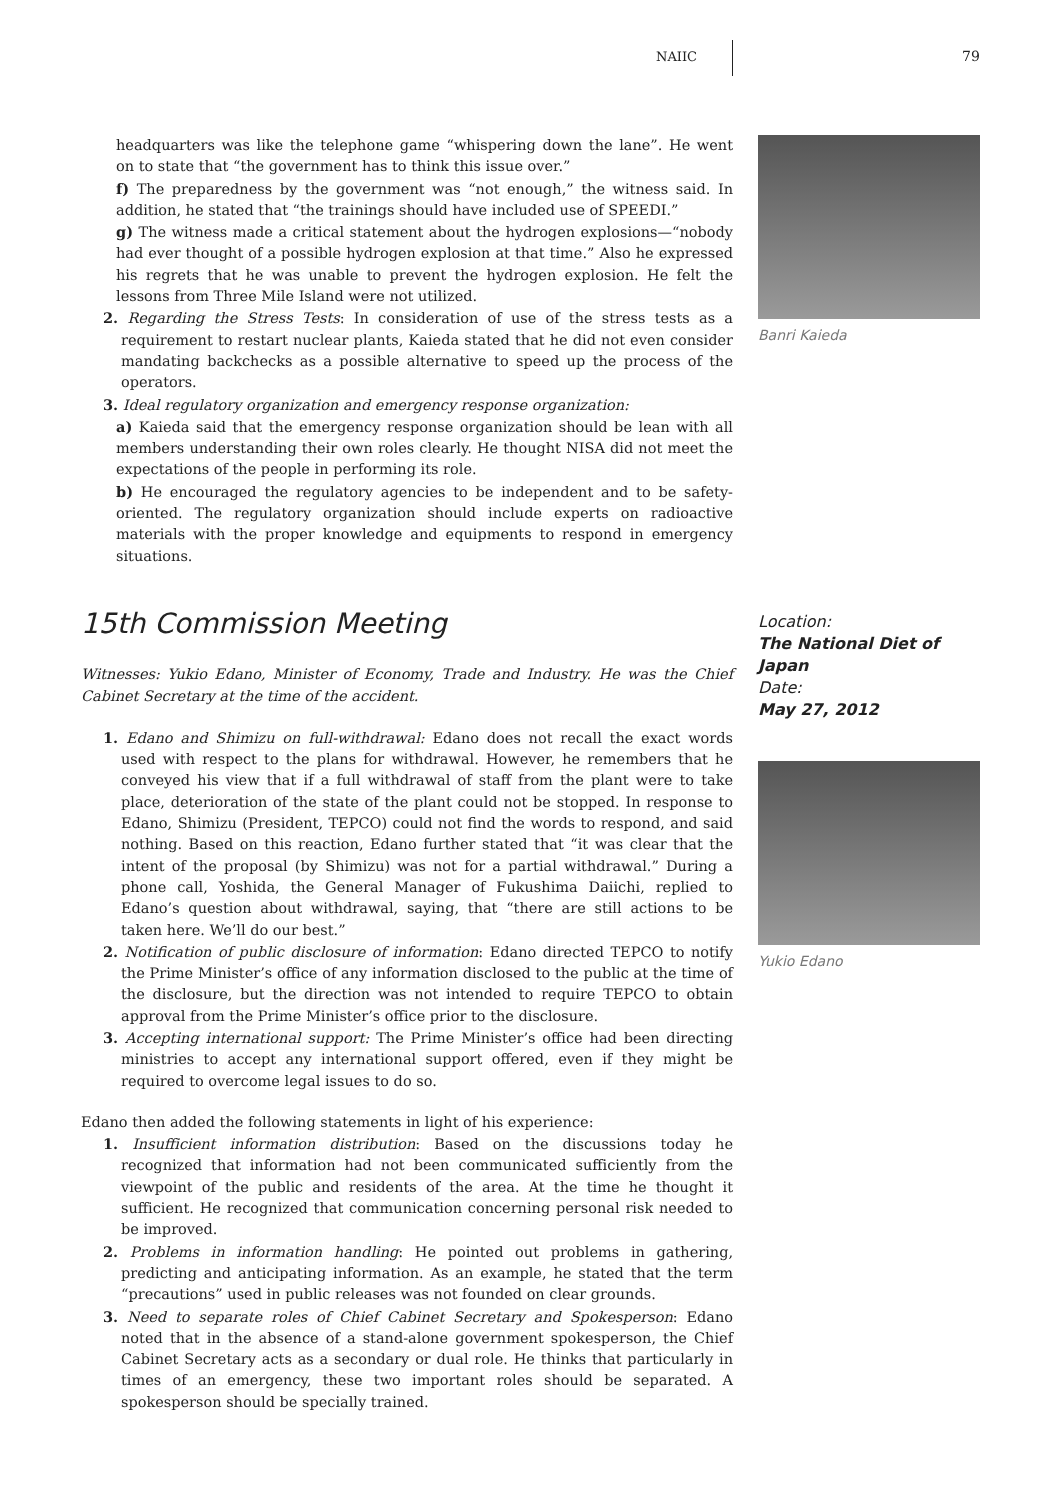NAIIC 79
headquarters was like the telephone game “whispering down the lane”. He went on to state that “the government has to think this issue over.”
f) The preparedness by the government was “not enough,” the witness said. In addition, he stated that “the trainings should have included use of SPEEDI.”
g) The witness made a critical statement about the hydrogen explosions—“nobody had ever thought of a possible hydrogen explosion at that time.” Also he expressed his regrets that he was unable to prevent the hydrogen explosion. He felt the lessons from Three Mile Island were not utilized.
2. Regarding the Stress Tests: In consideration of use of the stress tests as a requirement to restart nuclear plants, Kaieda stated that he did not even consider mandating backchecks as a possible alternative to speed up the process of the operators.
3. Ideal regulatory organization and emergency response organization:
a) Kaieda said that the emergency response organization should be lean with all members understanding their own roles clearly. He thought NISA did not meet the expectations of the people in performing its role.
b) He encouraged the regulatory agencies to be independent and to be safety-oriented. The regulatory organization should include experts on radioactive materials with the proper knowledge and equipments to respond in emergency situations.
Banri Kaieda
15th Commission Meeting
Witnesses: Yukio Edano, Minister of Economy, Trade and Industry. He was the Chief Cabinet Secretary at the time of the accident.
1. Edano and Shimizu on full-withdrawal: Edano does not recall the exact words used with respect to the plans for withdrawal. However, he remembers that he conveyed his view that if a full withdrawal of staff from the plant were to take place, deterioration of the state of the plant could not be stopped. In response to Edano, Shimizu (President, TEPCO) could not find the words to respond, and said nothing. Based on this reaction, Edano further stated that “it was clear that the intent of the proposal (by Shimizu) was not for a partial withdrawal.” During a phone call, Yoshida, the General Manager of Fukushima Daiichi, replied to Edano’s question about withdrawal, saying, that “there are still actions to be taken here. We’ll do our best.”
2. Notification of public disclosure of information: Edano directed TEPCO to notify the Prime Minister’s office of any information disclosed to the public at the time of the disclosure, but the direction was not intended to require TEPCO to obtain approval from the Prime Minister’s office prior to the disclosure.
3. Accepting international support: The Prime Minister’s office had been directing ministries to accept any international support offered, even if they might be required to overcome legal issues to do so.
Edano then added the following statements in light of his experience:
1. Insufficient information distribution: Based on the discussions today he recognized that information had not been communicated sufficiently from the viewpoint of the public and residents of the area. At the time he thought it sufficient. He recognized that communication concerning personal risk needed to be improved.
2. Problems in information handling: He pointed out problems in gathering, predicting and anticipating information. As an example, he stated that the term “precautions” used in public releases was not founded on clear grounds.
3. Need to separate roles of Chief Cabinet Secretary and Spokesperson: Edano noted that in the absence of a stand-alone government spokesperson, the Chief Cabinet Secretary acts as a secondary or dual role. He thinks that particularly in times of an emergency, these two important roles should be separated. A spokesperson should be specially trained.
Location:
The National Diet of Japan
Date:
May 27, 2012
Yukio Edano